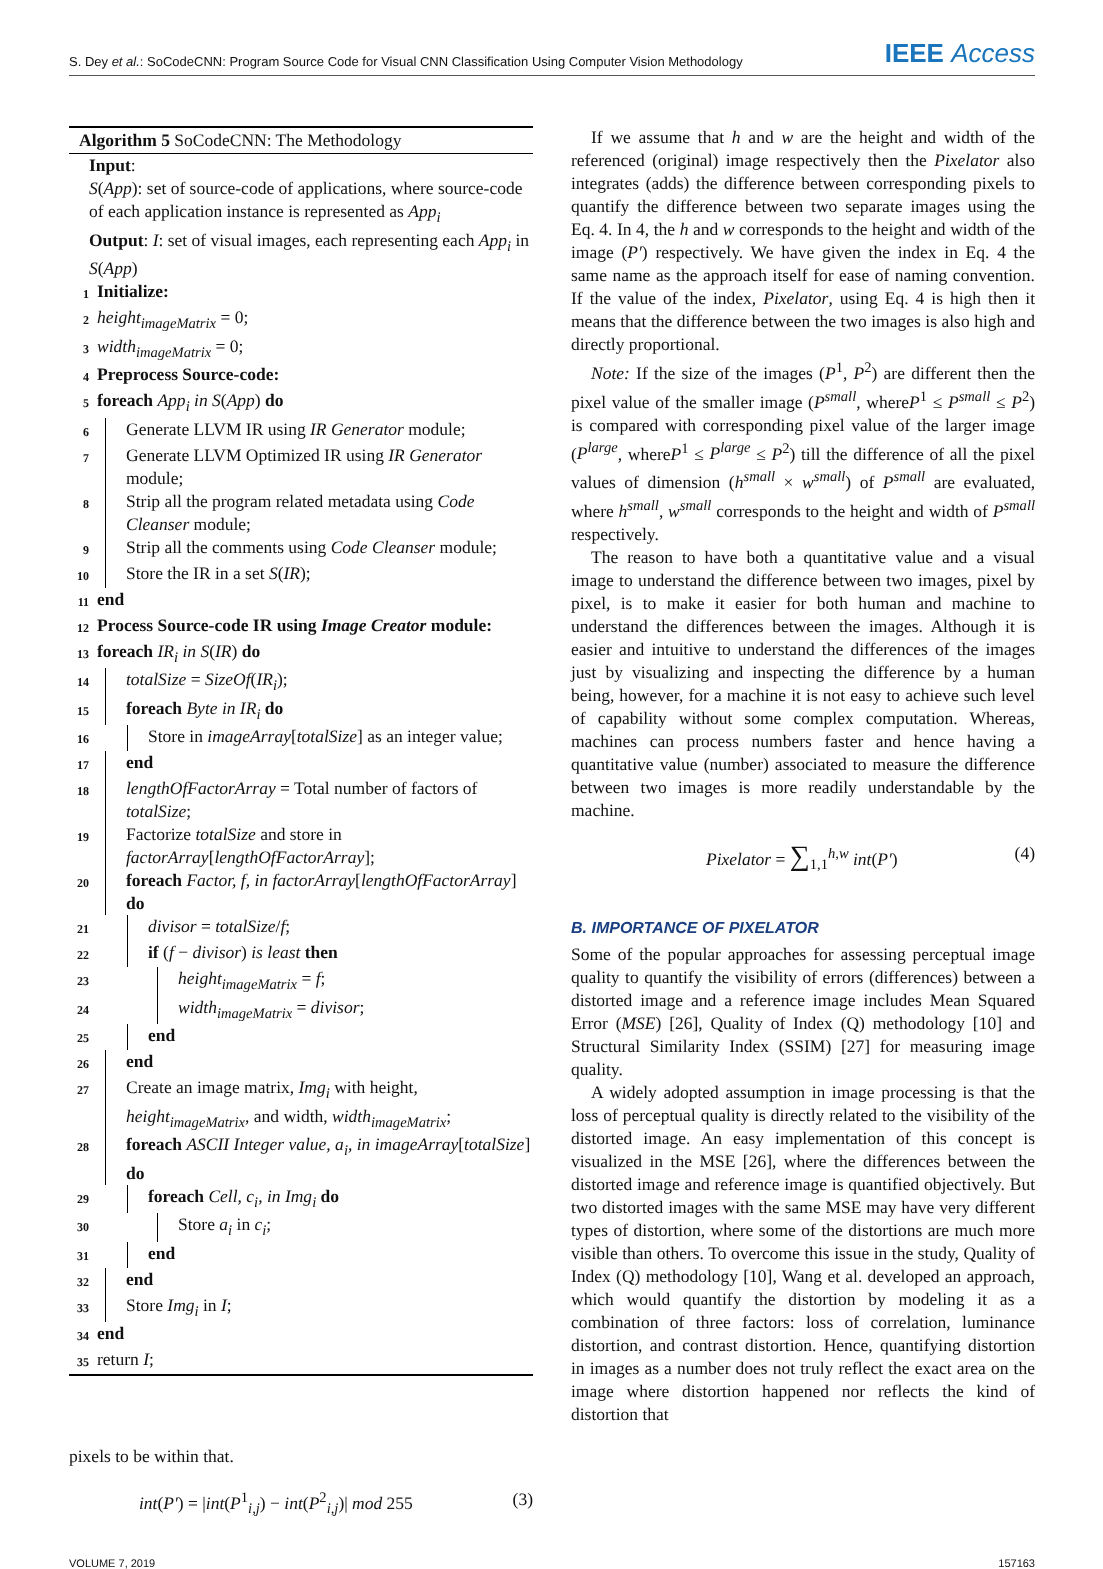S. Dey et al.: SoCodeCNN: Program Source Code for Visual CNN Classification Using Computer Vision Methodology IEEE Access
Algorithm 5 SoCodeCNN: The Methodology
Input:
S(App): set of source-code of applications, where source-code of each application instance is represented as App<sub>i</sub>
Output: I: set of visual images, each representing each App<sub>i</sub> in S(App)
1 Initialize:
2 height<sub>imageMatrix</sub> = 0;
3 width<sub>imageMatrix</sub> = 0;
4 Preprocess Source-code:
5 foreach App<sub>i</sub> in S(App) do
6 Generate LLVM IR using IR Generator module;
7 Generate LLVM Optimized IR using IR Generator module;
8 Strip all the program related metadata using Code Cleanser module;
9 Strip all the comments using Code Cleanser module;
10 Store the IR in a set S(IR);
11 end
12 Process Source-code IR using Image Creator module:
13 foreach IR<sub>i</sub> in S(IR) do
14 totalSize = SizeOf(IR<sub>i</sub>);
15 foreach Byte in IR<sub>i</sub> do
16 Store in imageArray[totalSize] as an integer value;
17 end
18 lengthOfFactorArray = Total number of factors of totalSize;
19 Factorize totalSize and store in factorArray[lengthOfFactorArray];
20 foreach Factor, f, in factorArray[lengthOfFactorArray] do
21 divisor = totalSize/f;
22 if (f − divisor) is least then
23 height<sub>imageMatrix</sub> = f;
24 width<sub>imageMatrix</sub> = divisor;
25 end
26 end
27 Create an image matrix, Img<sub>i</sub> with height, height<sub>imageMatrix</sub>, and width, width<sub>imageMatrix</sub>;
28 foreach ASCII Integer value, a<sub>i</sub>, in imageArray[totalSize] do
29 foreach Cell, c<sub>i</sub>, in Img<sub>i</sub> do
30 Store a<sub>i</sub> in c<sub>i</sub>;
31 end
32 end
33 Store Img<sub>i</sub> in I;
34 end
35 return I;
pixels to be within that.
int(P′) = |int(P<sup>1</sup><sub>i,j</sub>) − int(P<sup>2</sup><sub>i,j</sub>)| mod 255 (3)
If we assume that h and w are the height and width of the referenced (original) image respectively then the Pixelator also integrates (adds) the difference between corresponding pixels to quantify the difference between two separate images using the Eq. 4. In 4, the h and w corresponds to the height and width of the image (P′) respectively. We have given the index in Eq. 4 the same name as the approach itself for ease of naming convention. If the value of the index, Pixelator, using Eq. 4 is high then it means that the difference between the two images is also high and directly proportional.
Note: If the size of the images (P<sup>1</sup>, P<sup>2</sup>) are different then the pixel value of the smaller image (P<sup>small</sup>, whereP<sup>1</sup> ≤ P<sup>small</sup> ≤ P<sup>2</sup>) is compared with corresponding pixel value of the larger image (P<sup>large</sup>, whereP<sup>1</sup> ≤ P<sup>large</sup> ≤ P<sup>2</sup>) till the difference of all the pixel values of dimension (h<sup>small</sup> × w<sup>small</sup>) of P<sup>small</sup> are evaluated, where h<sup>small</sup>, w<sup>small</sup> corresponds to the height and width of P<sup>small</sup> respectively.
The reason to have both a quantitative value and a visual image to understand the difference between two images, pixel by pixel, is to make it easier for both human and machine to understand the differences between the images. Although it is easier and intuitive to understand the differences of the images just by visualizing and inspecting the difference by a human being, however, for a machine it is not easy to achieve such level of capability without some complex computation. Whereas, machines can process numbers faster and hence having a quantitative value (number) associated to measure the difference between two images is more readily understandable by the machine.
Pixelator = ∑<sub>1,1</sub><sup>h,w</sup> int(P′) (4)
B. IMPORTANCE OF PIXELATOR
Some of the popular approaches for assessing perceptual image quality to quantify the visibility of errors (differences) between a distorted image and a reference image includes Mean Squared Error (MSE) [26], Quality of Index (Q) methodology [10] and Structural Similarity Index (SSIM) [27] for measuring image quality.
A widely adopted assumption in image processing is that the loss of perceptual quality is directly related to the visibility of the distorted image. An easy implementation of this concept is visualized in the MSE [26], where the differences between the distorted image and reference image is quantified objectively. But two distorted images with the same MSE may have very different types of distortion, where some of the distortions are much more visible than others. To overcome this issue in the study, Quality of Index (Q) methodology [10], Wang et al. developed an approach, which would quantify the distortion by modeling it as a combination of three factors: loss of correlation, luminance distortion, and contrast distortion. Hence, quantifying distortion in images as a number does not truly reflect the exact area on the image where distortion happened nor reflects the kind of distortion that
VOLUME 7, 2019 157163